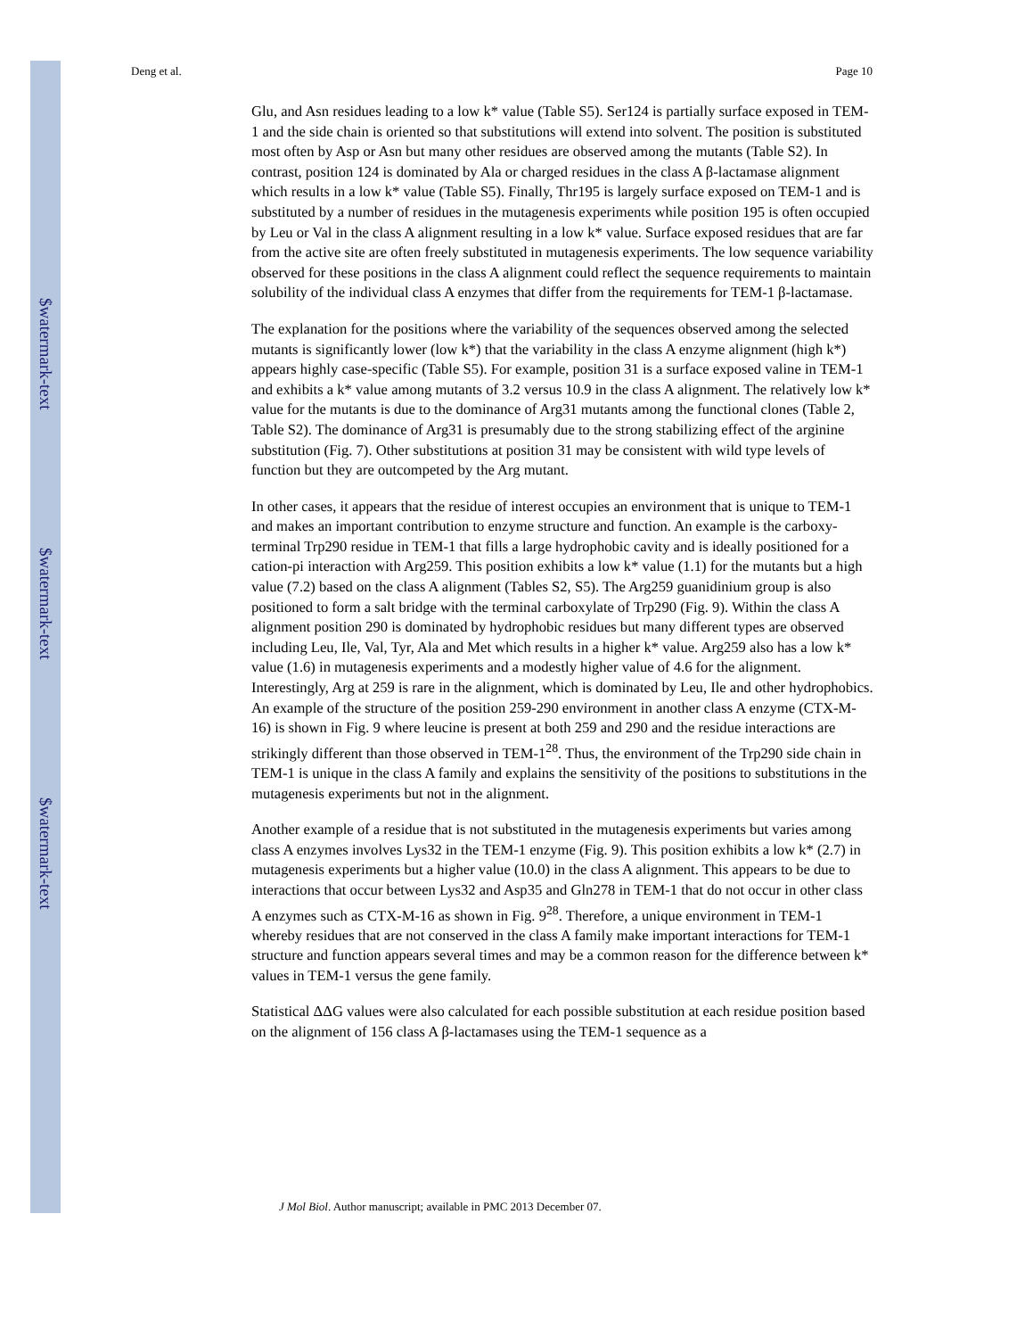$watermark-text
$watermark-text
$watermark-text
Deng et al. Page 10
Glu, and Asn residues leading to a low k* value (Table S5). Ser124 is partially surface exposed in TEM-1 and the side chain is oriented so that substitutions will extend into solvent. The position is substituted most often by Asp or Asn but many other residues are observed among the mutants (Table S2). In contrast, position 124 is dominated by Ala or charged residues in the class A β-lactamase alignment which results in a low k* value (Table S5). Finally, Thr195 is largely surface exposed on TEM-1 and is substituted by a number of residues in the mutagenesis experiments while position 195 is often occupied by Leu or Val in the class A alignment resulting in a low k* value. Surface exposed residues that are far from the active site are often freely substituted in mutagenesis experiments. The low sequence variability observed for these positions in the class A alignment could reflect the sequence requirements to maintain solubility of the individual class A enzymes that differ from the requirements for TEM-1 β-lactamase.
The explanation for the positions where the variability of the sequences observed among the selected mutants is significantly lower (low k*) that the variability in the class A enzyme alignment (high k*) appears highly case-specific (Table S5). For example, position 31 is a surface exposed valine in TEM-1 and exhibits a k* value among mutants of 3.2 versus 10.9 in the class A alignment. The relatively low k* value for the mutants is due to the dominance of Arg31 mutants among the functional clones (Table 2, Table S2). The dominance of Arg31 is presumably due to the strong stabilizing effect of the arginine substitution (Fig. 7). Other substitutions at position 31 may be consistent with wild type levels of function but they are outcompeted by the Arg mutant.
In other cases, it appears that the residue of interest occupies an environment that is unique to TEM-1 and makes an important contribution to enzyme structure and function. An example is the carboxy-terminal Trp290 residue in TEM-1 that fills a large hydrophobic cavity and is ideally positioned for a cation-pi interaction with Arg259. This position exhibits a low k* value (1.1) for the mutants but a high value (7.2) based on the class A alignment (Tables S2, S5). The Arg259 guanidinium group is also positioned to form a salt bridge with the terminal carboxylate of Trp290 (Fig. 9). Within the class A alignment position 290 is dominated by hydrophobic residues but many different types are observed including Leu, Ile, Val, Tyr, Ala and Met which results in a higher k* value. Arg259 also has a low k* value (1.6) in mutagenesis experiments and a modestly higher value of 4.6 for the alignment. Interestingly, Arg at 259 is rare in the alignment, which is dominated by Leu, Ile and other hydrophobics. An example of the structure of the position 259-290 environment in another class A enzyme (CTX-M-16) is shown in Fig. 9 where leucine is present at both 259 and 290 and the residue interactions are strikingly different than those observed in TEM-1<sup>28</sup>. Thus, the environment of the Trp290 side chain in TEM-1 is unique in the class A family and explains the sensitivity of the positions to substitutions in the mutagenesis experiments but not in the alignment.
Another example of a residue that is not substituted in the mutagenesis experiments but varies among class A enzymes involves Lys32 in the TEM-1 enzyme (Fig. 9). This position exhibits a low k* (2.7) in mutagenesis experiments but a higher value (10.0) in the class A alignment. This appears to be due to interactions that occur between Lys32 and Asp35 and Gln278 in TEM-1 that do not occur in other class A enzymes such as CTX-M-16 as shown in Fig. 9<sup>28</sup>. Therefore, a unique environment in TEM-1 whereby residues that are not conserved in the class A family make important interactions for TEM-1 structure and function appears several times and may be a common reason for the difference between k* values in TEM-1 versus the gene family.
Statistical ΔΔG values were also calculated for each possible substitution at each residue position based on the alignment of 156 class A β-lactamases using the TEM-1 sequence as a
J Mol Biol. Author manuscript; available in PMC 2013 December 07.